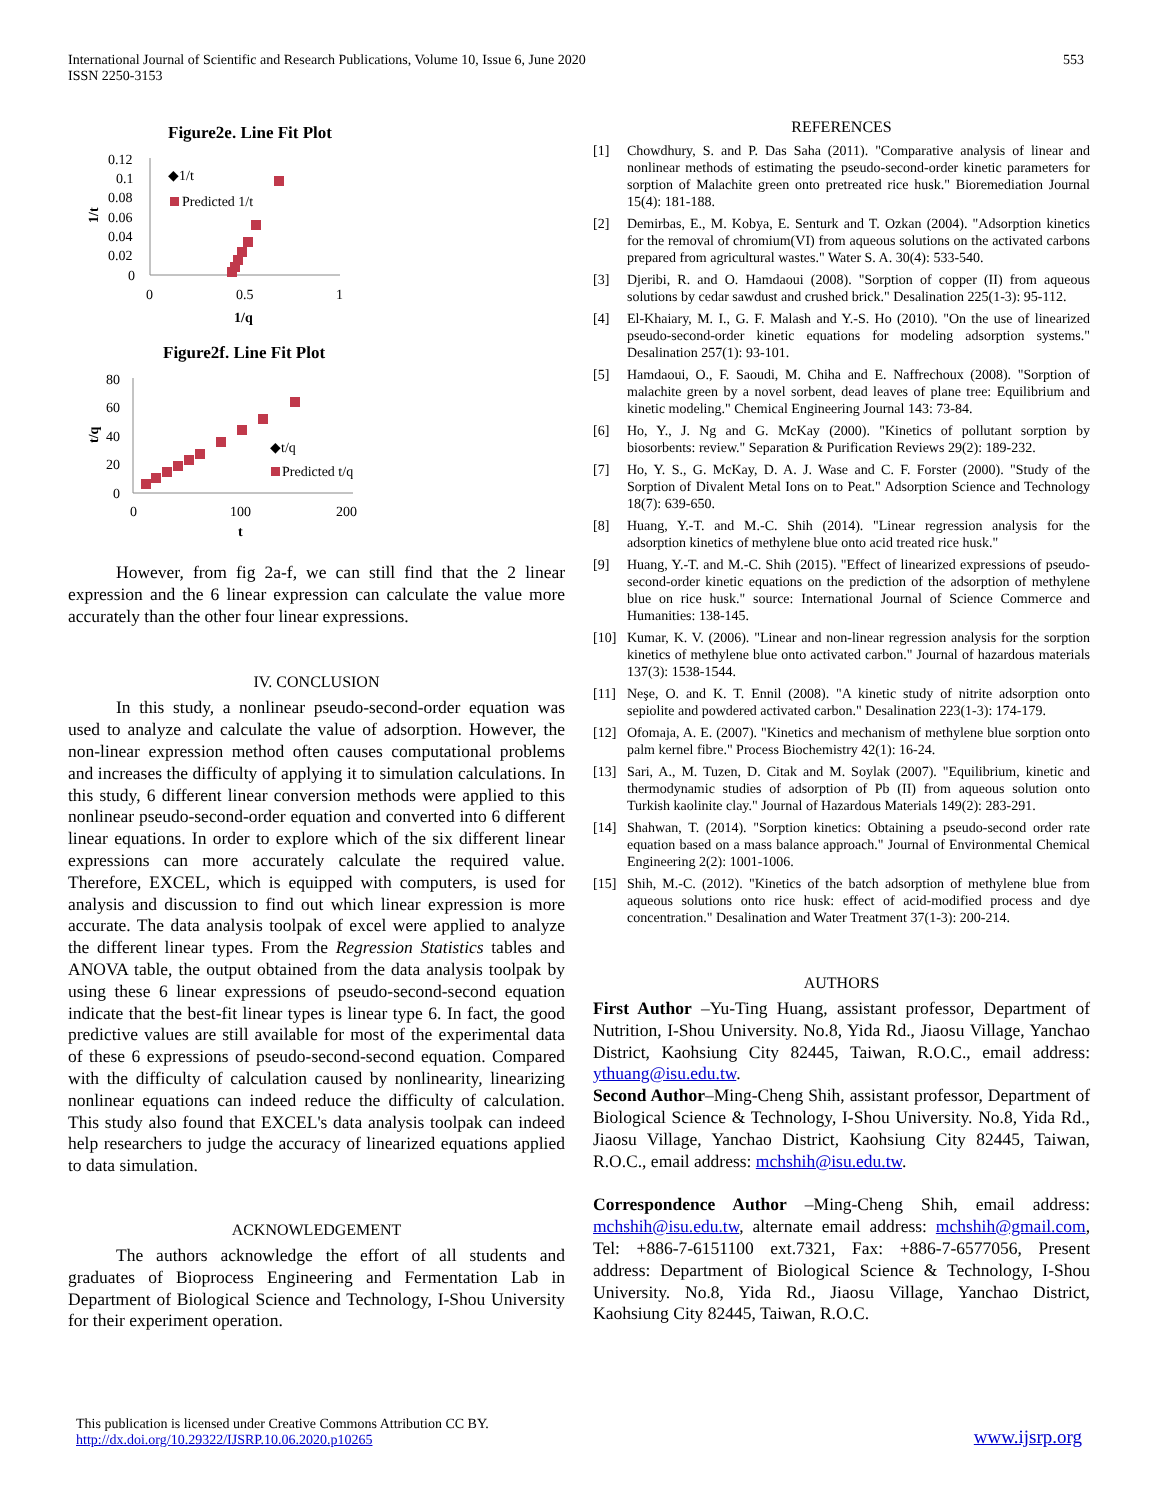International Journal of Scientific and Research Publications, Volume 10, Issue 6, June 2020
ISSN 2250-3153
553
Figure2e. Line Fit Plot
0.12
0.1
0.08
0.06
0.04
0.02
0
0
0.5
1
1/q
1/t
◆1/t
Predicted 1/t
Figure2f. Line Fit Plot
80
60
40
20
0
0
100
200
t
t/q
◆t/q
Predicted t/q
However, from fig 2a-f, we can still find that the 2 linear expression and the 6 linear expression can calculate the value more accurately than the other four linear expressions.
IV. CONCLUSION
In this study, a nonlinear pseudo-second-order equation was used to analyze and calculate the value of adsorption. However, the non-linear expression method often causes computational problems and increases the difficulty of applying it to simulation calculations. In this study, 6 different linear conversion methods were applied to this nonlinear pseudo-second-order equation and converted into 6 different linear equations. In order to explore which of the six different linear expressions can more accurately calculate the required value. Therefore, EXCEL, which is equipped with computers, is used for analysis and discussion to find out which linear expression is more accurate. The data analysis toolpak of excel were applied to analyze the different linear types. From the Regression Statistics tables and ANOVA table, the output obtained from the data analysis toolpak by using these 6 linear expressions of pseudo-second-second equation indicate that the best-fit linear types is linear type 6. In fact, the good predictive values are still available for most of the experimental data of these 6 expressions of pseudo-second-second equation. Compared with the difficulty of calculation caused by nonlinearity, linearizing nonlinear equations can indeed reduce the difficulty of calculation. This study also found that EXCEL's data analysis toolpak can indeed help researchers to judge the accuracy of linearized equations applied to data simulation.
ACKNOWLEDGEMENT
The authors acknowledge the effort of all students and graduates of Bioprocess Engineering and Fermentation Lab in Department of Biological Science and Technology, I-Shou University for their experiment operation.
REFERENCES
[1] Chowdhury, S. and P. Das Saha (2011). "Comparative analysis of linear and nonlinear methods of estimating the pseudo-second-order kinetic parameters for sorption of Malachite green onto pretreated rice husk." Bioremediation Journal 15(4): 181-188.
[2] Demirbas, E., M. Kobya, E. Senturk and T. Ozkan (2004). "Adsorption kinetics for the removal of chromium(VI) from aqueous solutions on the activated carbons prepared from agricultural wastes." Water S. A. 30(4): 533-540.
[3] Djeribi, R. and O. Hamdaoui (2008). "Sorption of copper (II) from aqueous solutions by cedar sawdust and crushed brick." Desalination 225(1-3): 95-112.
[4] El-Khaiary, M. I., G. F. Malash and Y.-S. Ho (2010). "On the use of linearized pseudo-second-order kinetic equations for modeling adsorption systems." Desalination 257(1): 93-101.
[5] Hamdaoui, O., F. Saoudi, M. Chiha and E. Naffrechoux (2008). "Sorption of malachite green by a novel sorbent, dead leaves of plane tree: Equilibrium and kinetic modeling." Chemical Engineering Journal 143: 73-84.
[6] Ho, Y., J. Ng and G. McKay (2000). "Kinetics of pollutant sorption by biosorbents: review." Separation & Purification Reviews 29(2): 189-232.
[7] Ho, Y. S., G. McKay, D. A. J. Wase and C. F. Forster (2000). "Study of the Sorption of Divalent Metal Ions on to Peat." Adsorption Science and Technology 18(7): 639-650.
[8] Huang, Y.-T. and M.-C. Shih (2014). "Linear regression analysis for the adsorption kinetics of methylene blue onto acid treated rice husk."
[9] Huang, Y.-T. and M.-C. Shih (2015). "Effect of linearized expressions of pseudo-second-order kinetic equations on the prediction of the adsorption of methylene blue on rice husk." source: International Journal of Science Commerce and Humanities: 138-145.
[10] Kumar, K. V. (2006). "Linear and non-linear regression analysis for the sorption kinetics of methylene blue onto activated carbon." Journal of hazardous materials 137(3): 1538-1544.
[11] Neşe, O. and K. T. Ennil (2008). "A kinetic study of nitrite adsorption onto sepiolite and powdered activated carbon." Desalination 223(1-3): 174-179.
[12] Ofomaja, A. E. (2007). "Kinetics and mechanism of methylene blue sorption onto palm kernel fibre." Process Biochemistry 42(1): 16-24.
[13] Sari, A., M. Tuzen, D. Citak and M. Soylak (2007). "Equilibrium, kinetic and thermodynamic studies of adsorption of Pb (II) from aqueous solution onto Turkish kaolinite clay." Journal of Hazardous Materials 149(2): 283-291.
[14] Shahwan, T. (2014). "Sorption kinetics: Obtaining a pseudo-second order rate equation based on a mass balance approach." Journal of Environmental Chemical Engineering 2(2): 1001-1006.
[15] Shih, M.-C. (2012). "Kinetics of the batch adsorption of methylene blue from aqueous solutions onto rice husk: effect of acid-modified process and dye concentration." Desalination and Water Treatment 37(1-3): 200-214.
AUTHORS
First Author –Yu-Ting Huang, assistant professor, Department of Nutrition, I-Shou University. No.8, Yida Rd., Jiaosu Village, Yanchao District, Kaohsiung City 82445, Taiwan, R.O.C., email address: ythuang@isu.edu.tw.
Second Author–Ming-Cheng Shih, assistant professor, Department of Biological Science & Technology, I-Shou University. No.8, Yida Rd., Jiaosu Village, Yanchao District, Kaohsiung City 82445, Taiwan, R.O.C., email address: mchshih@isu.edu.tw.
Correspondence Author –Ming-Cheng Shih, email address: mchshih@isu.edu.tw, alternate email address: mchshih@gmail.com, Tel: +886-7-6151100 ext.7321, Fax: +886-7-6577056, Present address: Department of Biological Science & Technology, I-Shou University. No.8, Yida Rd., Jiaosu Village, Yanchao District, Kaohsiung City 82445, Taiwan, R.O.C.
This publication is licensed under Creative Commons Attribution CC BY.
http://dx.doi.org/10.29322/IJSRP.10.06.2020.p10265
www.ijsrp.org